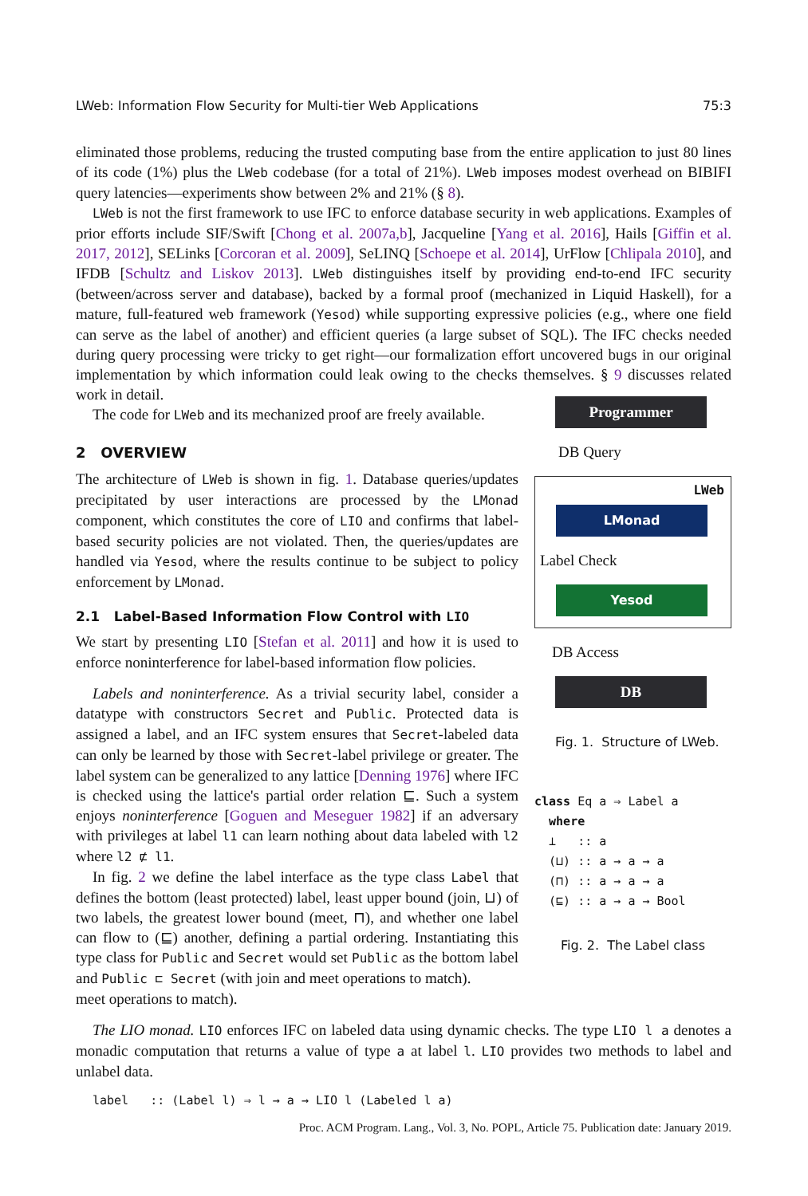LWeb: Information Flow Security for Multi-tier Web Applications 75:3
eliminated those problems, reducing the trusted computing base from the entire application to just 80 lines of its code (1%) plus the LWeb codebase (for a total of 21%). LWeb imposes modest overhead on BIBIFI query latencies—experiments show between 2% and 21% (§ 8).
LWeb is not the first framework to use IFC to enforce database security in web applications. Examples of prior efforts include SIF/Swift [Chong et al. 2007a,b], Jacqueline [Yang et al. 2016], Hails [Giffin et al. 2017, 2012], SELinks [Corcoran et al. 2009], SeLINQ [Schoepe et al. 2014], UrFlow [Chlipala 2010], and IFDB [Schultz and Liskov 2013]. LWeb distinguishes itself by providing end-to-end IFC security (between/across server and database), backed by a formal proof (mechanized in Liquid Haskell), for a mature, full-featured web framework (Yesod) while supporting expressive policies (e.g., where one field can serve as the label of another) and efficient queries (a large subset of SQL). The IFC checks needed during query processing were tricky to get right—our formalization effort uncovered bugs in our original implementation by which information could leak owing to the checks themselves. § 9 discusses related work in detail.
The code for LWeb and its mechanized proof are freely available.
2 OVERVIEW
The architecture of LWeb is shown in fig. 1. Database queries/updates precipitated by user interactions are processed by the LMonad component, which constitutes the core of LIO and confirms that label-based security policies are not violated. Then, the queries/updates are handled via Yesod, where the results continue to be subject to policy enforcement by LMonad.
2.1 Label-Based Information Flow Control with LIO
We start by presenting LIO [Stefan et al. 2011] and how it is used to enforce noninterference for label-based information flow policies.
Labels and noninterference. As a trivial security label, consider a datatype with constructors Secret and Public. Protected data is assigned a label, and an IFC system ensures that Secret-labeled data can only be learned by those with Secret-label privilege or greater. The label system can be generalized to any lattice [Denning 1976] where IFC is checked using the lattice's partial order relation ⊑. Such a system enjoys noninterference [Goguen and Meseguer 1982] if an adversary with privileges at label l1 can learn nothing about data labeled with l2 where l2 ⋢ l1.
In fig. 2 we define the label interface as the type class Label that defines the bottom (least protected) label, least upper bound (join, ⊔) of two labels, the greatest lower bound (meet, ⊓), and whether one label can flow to (⊑) another, defining a partial ordering. Instantiating this type class for Public and Secret would set Public as the bottom label and Public ⊏ Secret (with join and meet operations to match).
Programmer
DB Query
LWeb
LMonad
Label Check
Yesod
DB Access
DB
Fig. 1. Structure of LWeb.
class Eq a ⇒ Label a
  where
  ⊥   :: a
  (⊔) :: a → a → a
  (⊓) :: a → a → a
  (⊑) :: a → a → Bool
Fig. 2. The Label class
meet operations to match).
The LIO monad. LIO enforces IFC on labeled data using dynamic checks. The type LIO l a denotes a monadic computation that returns a value of type a at label l. LIO provides two methods to label and unlabel data.
label   :: (Label l) ⇒ l → a → LIO l (Labeled l a)
Proc. ACM Program. Lang., Vol. 3, No. POPL, Article 75. Publication date: January 2019.